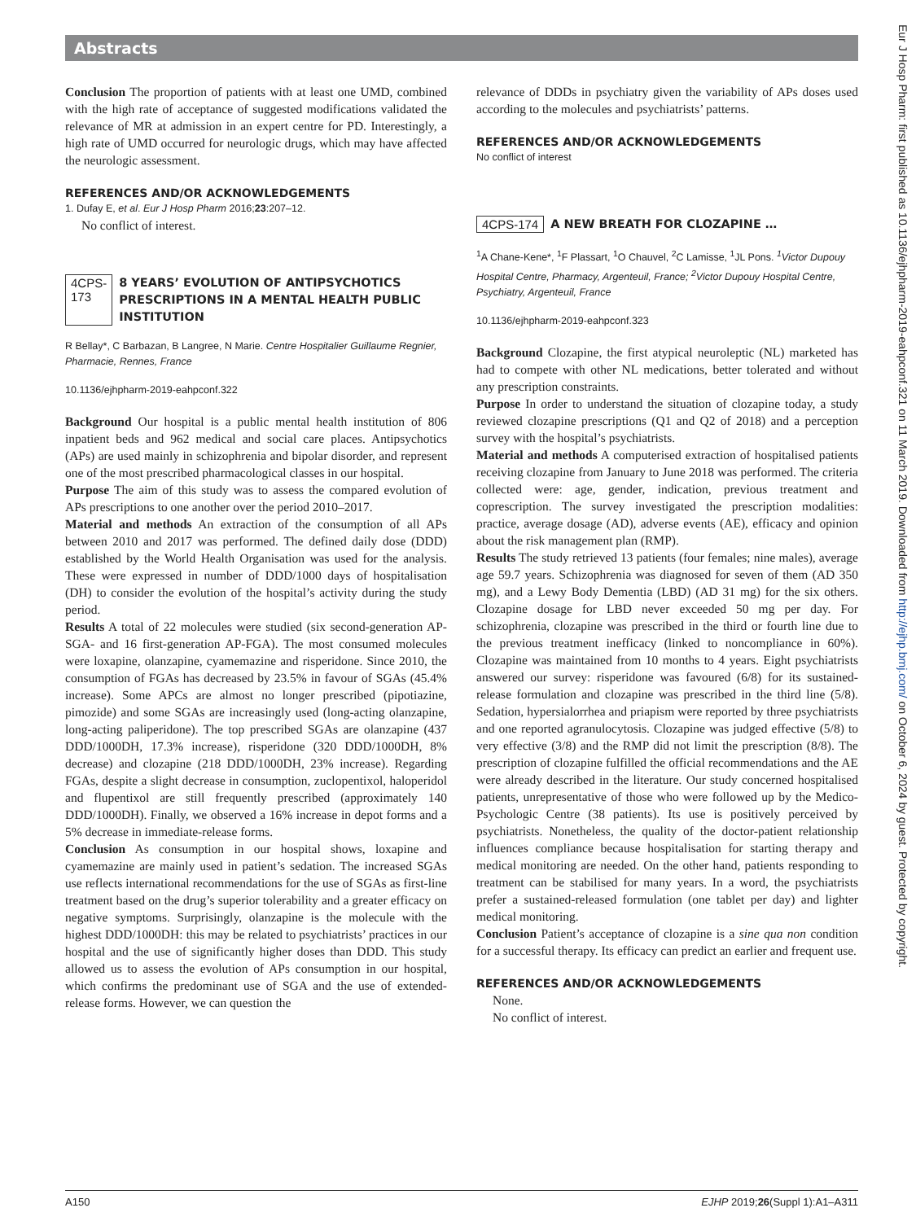Abstracts
Eur J Hosp Pharm: first published as 10.1136/ejhpharm-2019-eahpconf.321 on 11 March 2019. Downloaded from http://ejhp.bmj.com/ on October 6, 2024 by guest. Protected by copyright.
Conclusion The proportion of patients with at least one UMD, combined with the high rate of acceptance of suggested modifications validated the relevance of MR at admission in an expert centre for PD. Interestingly, a high rate of UMD occurred for neurologic drugs, which may have affected the neurologic assessment.
REFERENCES AND/OR ACKNOWLEDGEMENTS
1. Dufay E, et al. Eur J Hosp Pharm 2016;23:207–12.
No conflict of interest.
4CPS-173 8 YEARS’ EVOLUTION OF ANTIPSYCHOTICS PRESCRIPTIONS IN A MENTAL HEALTH PUBLIC INSTITUTION
R Bellay*, C Barbazan, B Langree, N Marie. Centre Hospitalier Guillaume Regnier, Pharmacie, Rennes, France
10.1136/ejhpharm-2019-eahpconf.322
Background Our hospital is a public mental health institution of 806 inpatient beds and 962 medical and social care places. Antipsychotics (APs) are used mainly in schizophrenia and bipolar disorder, and represent one of the most prescribed pharmacological classes in our hospital.
Purpose The aim of this study was to assess the compared evolution of APs prescriptions to one another over the period 2010–2017.
Material and methods An extraction of the consumption of all APs between 2010 and 2017 was performed. The defined daily dose (DDD) established by the World Health Organisation was used for the analysis. These were expressed in number of DDD/1000 days of hospitalisation (DH) to consider the evolution of the hospital’s activity during the study period.
Results A total of 22 molecules were studied (six second-generation AP-SGA- and 16 first-generation AP-FGA). The most consumed molecules were loxapine, olanzapine, cyamemazine and risperidone. Since 2010, the consumption of FGAs has decreased by 23.5% in favour of SGAs (45.4% increase). Some APCs are almost no longer prescribed (pipotiazine, pimozide) and some SGAs are increasingly used (long-acting olanzapine, long-acting paliperidone). The top prescribed SGAs are olanzapine (437 DDD/1000DH, 17.3% increase), risperidone (320 DDD/1000DH, 8% decrease) and clozapine (218 DDD/1000DH, 23% increase). Regarding FGAs, despite a slight decrease in consumption, zuclopentixol, haloperidol and flupentixol are still frequently prescribed (approximately 140 DDD/1000DH). Finally, we observed a 16% increase in depot forms and a 5% decrease in immediate-release forms.
Conclusion As consumption in our hospital shows, loxapine and cyamemazine are mainly used in patient’s sedation. The increased SGAs use reflects international recommendations for the use of SGAs as first-line treatment based on the drug’s superior tolerability and a greater efficacy on negative symptoms. Surprisingly, olanzapine is the molecule with the highest DDD/1000DH: this may be related to psychiatrists’ practices in our hospital and the use of significantly higher doses than DDD. This study allowed us to assess the evolution of APs consumption in our hospital, which confirms the predominant use of SGA and the use of extended-release forms. However, we can question the
relevance of DDDs in psychiatry given the variability of APs doses used according to the molecules and psychiatrists’ patterns.
REFERENCES AND/OR ACKNOWLEDGEMENTS
No conflict of interest
4CPS-174 A NEW BREATH FOR CLOZAPINE …
<sup>1</sup> A Chane-Kene*, <sup>1</sup>F Plassart, <sup>1</sup>O Chauvel, <sup>2</sup>C Lamisse, <sup>1</sup>JL Pons. <sup>1</sup>Victor Dupouy Hospital Centre, Pharmacy, Argenteuil, France; <sup>2</sup>Victor Dupouy Hospital Centre, Psychiatry, Argenteuil, France
10.1136/ejhpharm-2019-eahpconf.323
Background Clozapine, the first atypical neuroleptic (NL) marketed has had to compete with other NL medications, better tolerated and without any prescription constraints.
Purpose In order to understand the situation of clozapine today, a study reviewed clozapine prescriptions (Q1 and Q2 of 2018) and a perception survey with the hospital’s psychiatrists.
Material and methods A computerised extraction of hospitalised patients receiving clozapine from January to June 2018 was performed. The criteria collected were: age, gender, indication, previous treatment and coprescription. The survey investigated the prescription modalities: practice, average dosage (AD), adverse events (AE), efficacy and opinion about the risk management plan (RMP).
Results The study retrieved 13 patients (four females; nine males), average age 59.7 years. Schizophrenia was diagnosed for seven of them (AD 350 mg), and a Lewy Body Dementia (LBD) (AD 31 mg) for the six others. Clozapine dosage for LBD never exceeded 50 mg per day. For schizophrenia, clozapine was prescribed in the third or fourth line due to the previous treatment inefficacy (linked to noncompliance in 60%). Clozapine was maintained from 10 months to 4 years. Eight psychiatrists answered our survey: risperidone was favoured (6/8) for its sustained-release formulation and clozapine was prescribed in the third line (5/8). Sedation, hypersialorrhea and priapism were reported by three psychiatrists and one reported agranulocytosis. Clozapine was judged effective (5/8) to very effective (3/8) and the RMP did not limit the prescription (8/8). The prescription of clozapine fulfilled the official recommendations and the AE were already described in the literature. Our study concerned hospitalised patients, unrepresentative of those who were followed up by the Medico-Psychologic Centre (38 patients). Its use is positively perceived by psychiatrists. Nonetheless, the quality of the doctor-patient relationship influences compliance because hospitalisation for starting therapy and medical monitoring are needed. On the other hand, patients responding to treatment can be stabilised for many years. In a word, the psychiatrists prefer a sustained-released formulation (one tablet per day) and lighter medical monitoring.
Conclusion Patient’s acceptance of clozapine is a sine qua non condition for a successful therapy. Its efficacy can predict an earlier and frequent use.
REFERENCES AND/OR ACKNOWLEDGEMENTS
None.
No conflict of interest.
A150 EJHP 2019;26(Suppl 1):A1–A311